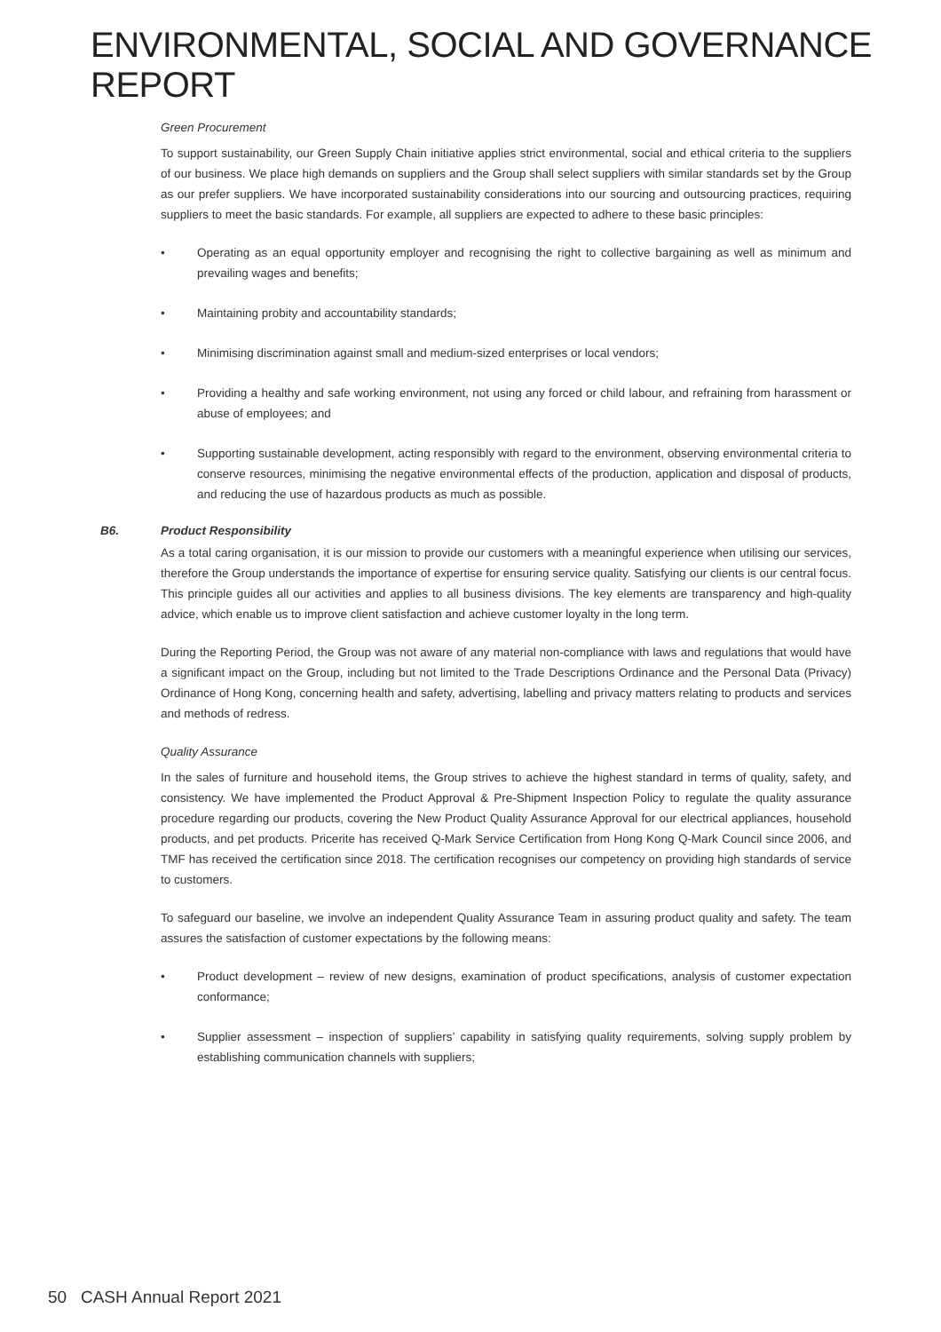ENVIRONMENTAL, SOCIAL AND GOVERNANCE REPORT
Green Procurement
To support sustainability, our Green Supply Chain initiative applies strict environmental, social and ethical criteria to the suppliers of our business. We place high demands on suppliers and the Group shall select suppliers with similar standards set by the Group as our prefer suppliers. We have incorporated sustainability considerations into our sourcing and outsourcing practices, requiring suppliers to meet the basic standards. For example, all suppliers are expected to adhere to these basic principles:
• Operating as an equal opportunity employer and recognising the right to collective bargaining as well as minimum and prevailing wages and benefits;
• Maintaining probity and accountability standards;
• Minimising discrimination against small and medium-sized enterprises or local vendors;
• Providing a healthy and safe working environment, not using any forced or child labour, and refraining from harassment or abuse of employees; and
• Supporting sustainable development, acting responsibly with regard to the environment, observing environmental criteria to conserve resources, minimising the negative environmental effects of the production, application and disposal of products, and reducing the use of hazardous products as much as possible.
B6. Product Responsibility
As a total caring organisation, it is our mission to provide our customers with a meaningful experience when utilising our services, therefore the Group understands the importance of expertise for ensuring service quality. Satisfying our clients is our central focus. This principle guides all our activities and applies to all business divisions. The key elements are transparency and high-quality advice, which enable us to improve client satisfaction and achieve customer loyalty in the long term.
During the Reporting Period, the Group was not aware of any material non-compliance with laws and regulations that would have a significant impact on the Group, including but not limited to the Trade Descriptions Ordinance and the Personal Data (Privacy) Ordinance of Hong Kong, concerning health and safety, advertising, labelling and privacy matters relating to products and services and methods of redress.
Quality Assurance
In the sales of furniture and household items, the Group strives to achieve the highest standard in terms of quality, safety, and consistency. We have implemented the Product Approval & Pre-Shipment Inspection Policy to regulate the quality assurance procedure regarding our products, covering the New Product Quality Assurance Approval for our electrical appliances, household products, and pet products. Pricerite has received Q-Mark Service Certification from Hong Kong Q-Mark Council since 2006, and TMF has received the certification since 2018. The certification recognises our competency on providing high standards of service to customers.
To safeguard our baseline, we involve an independent Quality Assurance Team in assuring product quality and safety. The team assures the satisfaction of customer expectations by the following means:
• Product development – review of new designs, examination of product specifications, analysis of customer expectation conformance;
• Supplier assessment – inspection of suppliers’ capability in satisfying quality requirements, solving supply problem by establishing communication channels with suppliers;
50 CASH Annual Report 2021